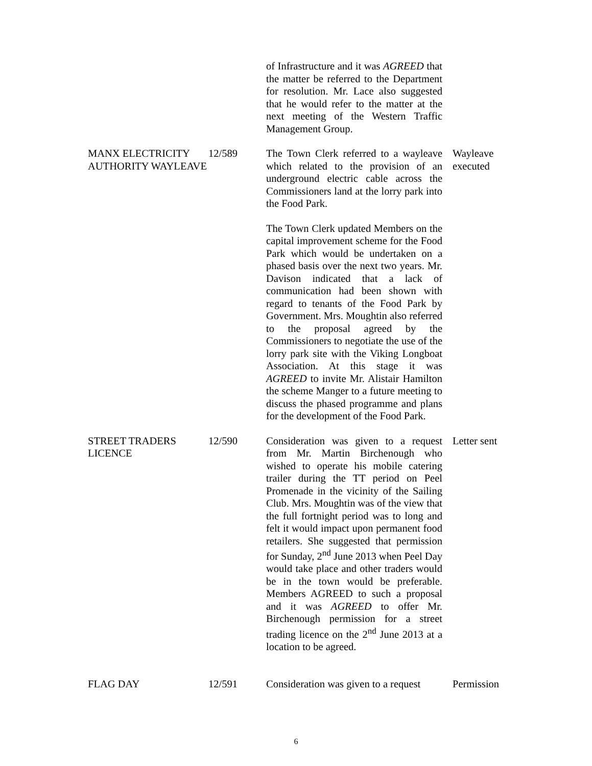| | | of Infrastructure and it was AGREED that the matter be referred to the Department for resolution. Mr. Lace also suggested that he would refer to the matter at the next meeting of the Western Traffic Management Group. | |
| MANX ELECTRICITY AUTHORITY WAYLEAVE | 12/589 | The Town Clerk referred to a wayleave which related to the provision of an underground electric cable across the Commissioners land at the lorry park into the Food Park. The Town Clerk updated Members on the capital improvement scheme for the Food Park which would be undertaken on a phased basis over the next two years. Mr. Davison indicated that a lack of communication had been shown with regard to tenants of the Food Park by Government. Mrs. Moughtin also referred to the proposal agreed by the Commissioners to negotiate the use of the lorry park site with the Viking Longboat Association. At this stage it was AGREED to invite Mr. Alistair Hamilton the scheme Manger to a future meeting to discuss the phased programme and plans for the development of the Food Park. | Wayleave executed |
| STREET TRADERS LICENCE | 12/590 | Consideration was given to a request from Mr. Martin Birchenough who wished to operate his mobile catering trailer during the TT period on Peel Promenade in the vicinity of the Sailing Club. Mrs. Moughtin was of the view that the full fortnight period was to long and felt it would impact upon permanent food retailers. She suggested that permission for Sunday, 2<sup>nd</sup> June 2013 when Peel Day would take place and other traders would be in the town would be preferable. Members AGREED to such a proposal and it was AGREED to offer Mr. Birchenough permission for a street trading licence on the 2<sup>nd</sup> June 2013 at a location to be agreed. | Letter sent |
| FLAG DAY | 12/591 | Consideration was given to a request | Permission |
6